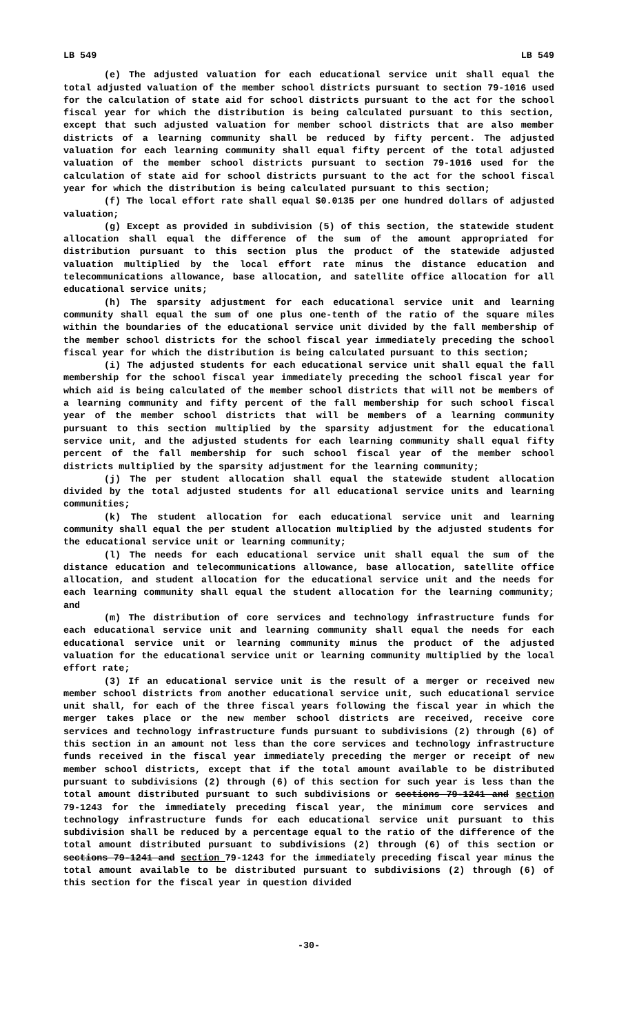LB 549 LB 549
(e) The adjusted valuation for each educational service unit shall equal the total adjusted valuation of the member school districts pursuant to section 79-1016 used for the calculation of state aid for school districts pursuant to the act for the school fiscal year for which the distribution is being calculated pursuant to this section, except that such adjusted valuation for member school districts that are also member districts of a learning community shall be reduced by fifty percent. The adjusted valuation for each learning community shall equal fifty percent of the total adjusted valuation of the member school districts pursuant to section 79-1016 used for the calculation of state aid for school districts pursuant to the act for the school fiscal year for which the distribution is being calculated pursuant to this section;
(f) The local effort rate shall equal $0.0135 per one hundred dollars of adjusted valuation;
(g) Except as provided in subdivision (5) of this section, the statewide student allocation shall equal the difference of the sum of the amount appropriated for distribution pursuant to this section plus the product of the statewide adjusted valuation multiplied by the local effort rate minus the distance education and telecommunications allowance, base allocation, and satellite office allocation for all educational service units;
(h) The sparsity adjustment for each educational service unit and learning community shall equal the sum of one plus one-tenth of the ratio of the square miles within the boundaries of the educational service unit divided by the fall membership of the member school districts for the school fiscal year immediately preceding the school fiscal year for which the distribution is being calculated pursuant to this section;
(i) The adjusted students for each educational service unit shall equal the fall membership for the school fiscal year immediately preceding the school fiscal year for which aid is being calculated of the member school districts that will not be members of a learning community and fifty percent of the fall membership for such school fiscal year of the member school districts that will be members of a learning community pursuant to this section multiplied by the sparsity adjustment for the educational service unit, and the adjusted students for each learning community shall equal fifty percent of the fall membership for such school fiscal year of the member school districts multiplied by the sparsity adjustment for the learning community;
(j) The per student allocation shall equal the statewide student allocation divided by the total adjusted students for all educational service units and learning communities;
(k) The student allocation for each educational service unit and learning community shall equal the per student allocation multiplied by the adjusted students for the educational service unit or learning community;
(l) The needs for each educational service unit shall equal the sum of the distance education and telecommunications allowance, base allocation, satellite office allocation, and student allocation for the educational service unit and the needs for each learning community shall equal the student allocation for the learning community; and
(m) The distribution of core services and technology infrastructure funds for each educational service unit and learning community shall equal the needs for each educational service unit or learning community minus the product of the adjusted valuation for the educational service unit or learning community multiplied by the local effort rate;
(3) If an educational service unit is the result of a merger or received new member school districts from another educational service unit, such educational service unit shall, for each of the three fiscal years following the fiscal year in which the merger takes place or the new member school districts are received, receive core services and technology infrastructure funds pursuant to subdivisions (2) through (6) of this section in an amount not less than the core services and technology infrastructure funds received in the fiscal year immediately preceding the merger or receipt of new member school districts, except that if the total amount available to be distributed pursuant to subdivisions (2) through (6) of this section for such year is less than the total amount distributed pursuant to such subdivisions or sections 79-1241 and section 79-1243 for the immediately preceding fiscal year, the minimum core services and technology infrastructure funds for each educational service unit pursuant to this subdivision shall be reduced by a percentage equal to the ratio of the difference of the total amount distributed pursuant to subdivisions (2) through (6) of this section or sections 79-1241 and section 79-1243 for the immediately preceding fiscal year minus the total amount available to be distributed pursuant to subdivisions (2) through (6) of this section for the fiscal year in question divided
-30-